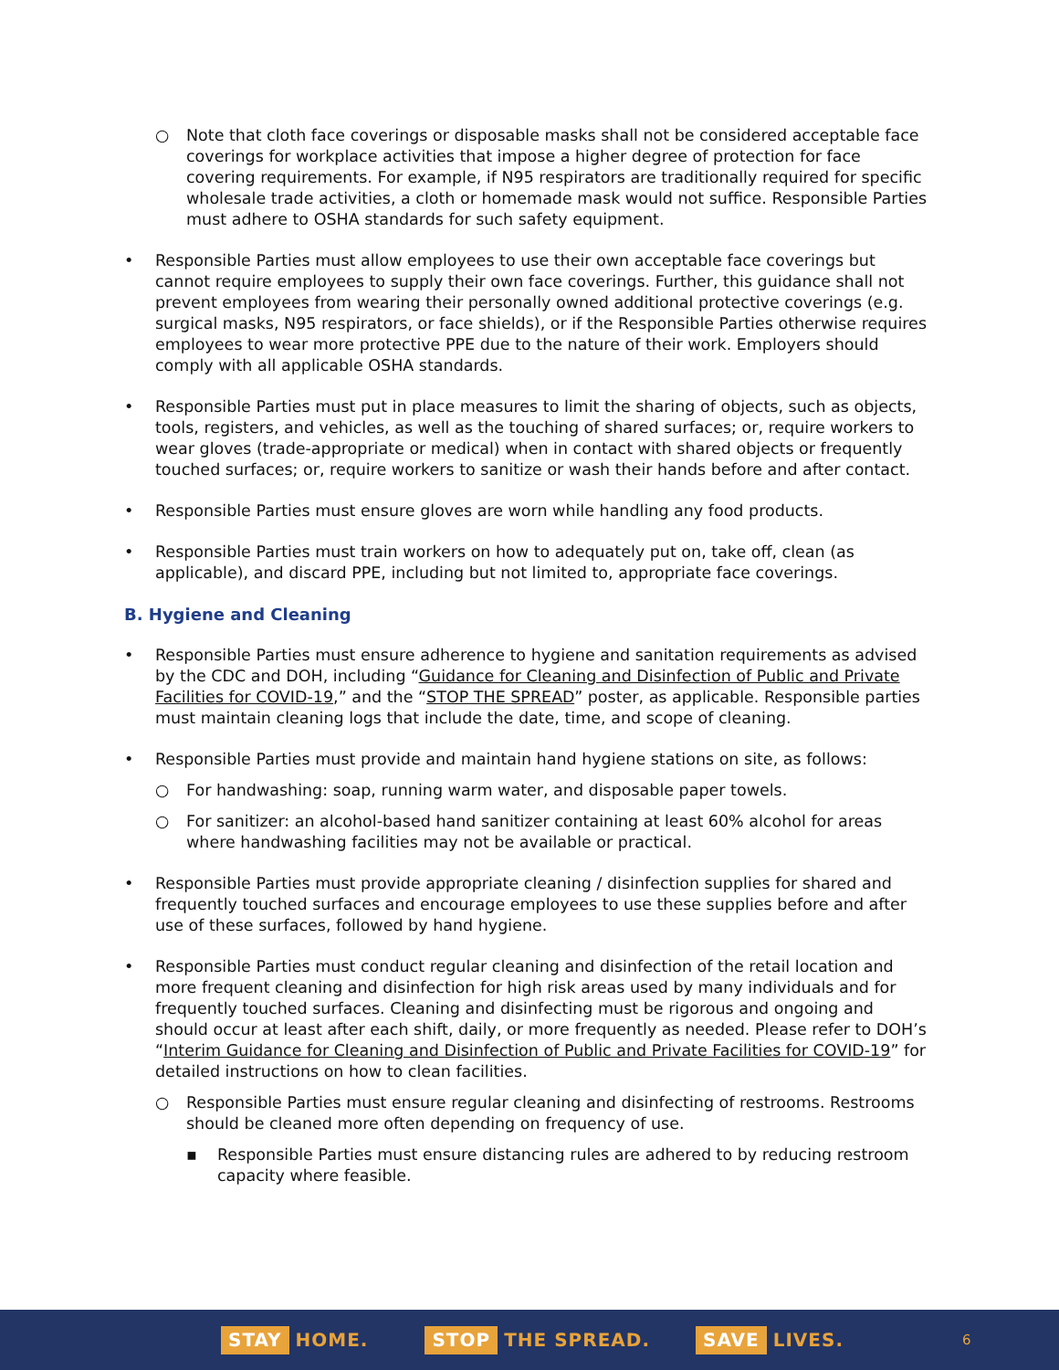○ Note that cloth face coverings or disposable masks shall not be considered acceptable face coverings for workplace activities that impose a higher degree of protection for face covering requirements. For example, if N95 respirators are traditionally required for specific wholesale trade activities, a cloth or homemade mask would not suffice. Responsible Parties must adhere to OSHA standards for such safety equipment.
• Responsible Parties must allow employees to use their own acceptable face coverings but cannot require employees to supply their own face coverings. Further, this guidance shall not prevent employees from wearing their personally owned additional protective coverings (e.g. surgical masks, N95 respirators, or face shields), or if the Responsible Parties otherwise requires employees to wear more protective PPE due to the nature of their work. Employers should comply with all applicable OSHA standards.
• Responsible Parties must put in place measures to limit the sharing of objects, such as objects, tools, registers, and vehicles, as well as the touching of shared surfaces; or, require workers to wear gloves (trade-appropriate or medical) when in contact with shared objects or frequently touched surfaces; or, require workers to sanitize or wash their hands before and after contact.
• Responsible Parties must ensure gloves are worn while handling any food products.
• Responsible Parties must train workers on how to adequately put on, take off, clean (as applicable), and discard PPE, including but not limited to, appropriate face coverings.
B. Hygiene and Cleaning
• Responsible Parties must ensure adherence to hygiene and sanitation requirements as advised by the CDC and DOH, including “Guidance for Cleaning and Disinfection of Public and Private Facilities for COVID-19,” and the “STOP THE SPREAD” poster, as applicable. Responsible parties must maintain cleaning logs that include the date, time, and scope of cleaning.
• Responsible Parties must provide and maintain hand hygiene stations on site, as follows:
○ For handwashing: soap, running warm water, and disposable paper towels.
○ For sanitizer: an alcohol-based hand sanitizer containing at least 60% alcohol for areas where handwashing facilities may not be available or practical.
• Responsible Parties must provide appropriate cleaning / disinfection supplies for shared and frequently touched surfaces and encourage employees to use these supplies before and after use of these surfaces, followed by hand hygiene.
• Responsible Parties must conduct regular cleaning and disinfection of the retail location and more frequent cleaning and disinfection for high risk areas used by many individuals and for frequently touched surfaces. Cleaning and disinfecting must be rigorous and ongoing and should occur at least after each shift, daily, or more frequently as needed. Please refer to DOH’s “Interim Guidance for Cleaning and Disinfection of Public and Private Facilities for COVID-19” for detailed instructions on how to clean facilities.
○ Responsible Parties must ensure regular cleaning and disinfecting of restrooms. Restrooms should be cleaned more often depending on frequency of use.
▪ Responsible Parties must ensure distancing rules are adhered to by reducing restroom capacity where feasible.
STAY HOME.
STOP THE SPREAD.
SAVE LIVES.
6